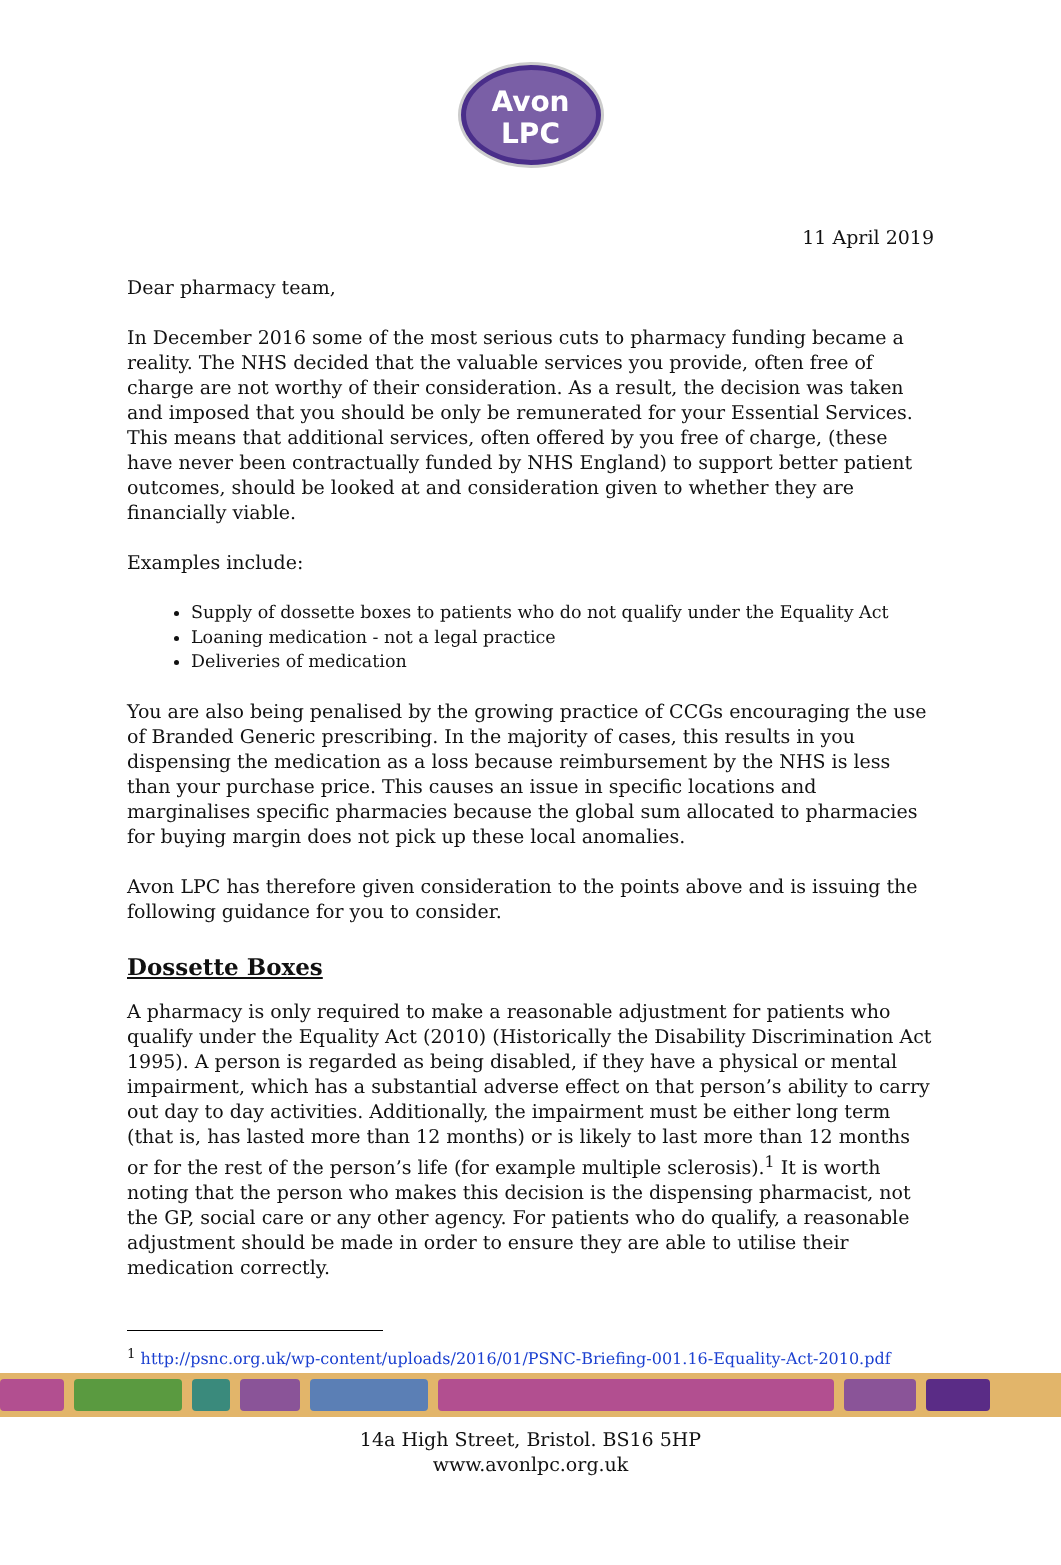Avon
LPC
11 April 2019
Dear pharmacy team,
In December 2016 some of the most serious cuts to pharmacy funding became a reality. The NHS decided that the valuable services you provide, often free of charge are not worthy of their consideration. As a result, the decision was taken and imposed that you should be only be remunerated for your Essential Services. This means that additional services, often offered by you free of charge, (these have never been contractually funded by NHS England) to support better patient outcomes, should be looked at and consideration given to whether they are financially viable.
Examples include:
Supply of dossette boxes to patients who do not qualify under the Equality Act
Loaning medication - not a legal practice
Deliveries of medication
You are also being penalised by the growing practice of CCGs encouraging the use of Branded Generic prescribing. In the majority of cases, this results in you dispensing the medication as a loss because reimbursement by the NHS is less than your purchase price. This causes an issue in specific locations and marginalises specific pharmacies because the global sum allocated to pharmacies for buying margin does not pick up these local anomalies.
Avon LPC has therefore given consideration to the points above and is issuing the following guidance for you to consider.
Dossette Boxes
A pharmacy is only required to make a reasonable adjustment for patients who qualify under the Equality Act (2010) (Historically the Disability Discrimination Act 1995). A person is regarded as being disabled, if they have a physical or mental impairment, which has a substantial adverse effect on that person’s ability to carry out day to day activities. Additionally, the impairment must be either long term (that is, has lasted more than 12 months) or is likely to last more than 12 months or for the rest of the person’s life (for example multiple sclerosis).<sup>1</sup> It is worth noting that the person who makes this decision is the dispensing pharmacist, not the GP, social care or any other agency. For patients who do qualify, a reasonable adjustment should be made in order to ensure they are able to utilise their medication correctly.
<sup>1</sup> http://psnc.org.uk/wp-content/uploads/2016/01/PSNC-Briefing-001.16-Equality-Act-2010.pdf
14a High Street, Bristol. BS16 5HP
www.avonlpc.org.uk